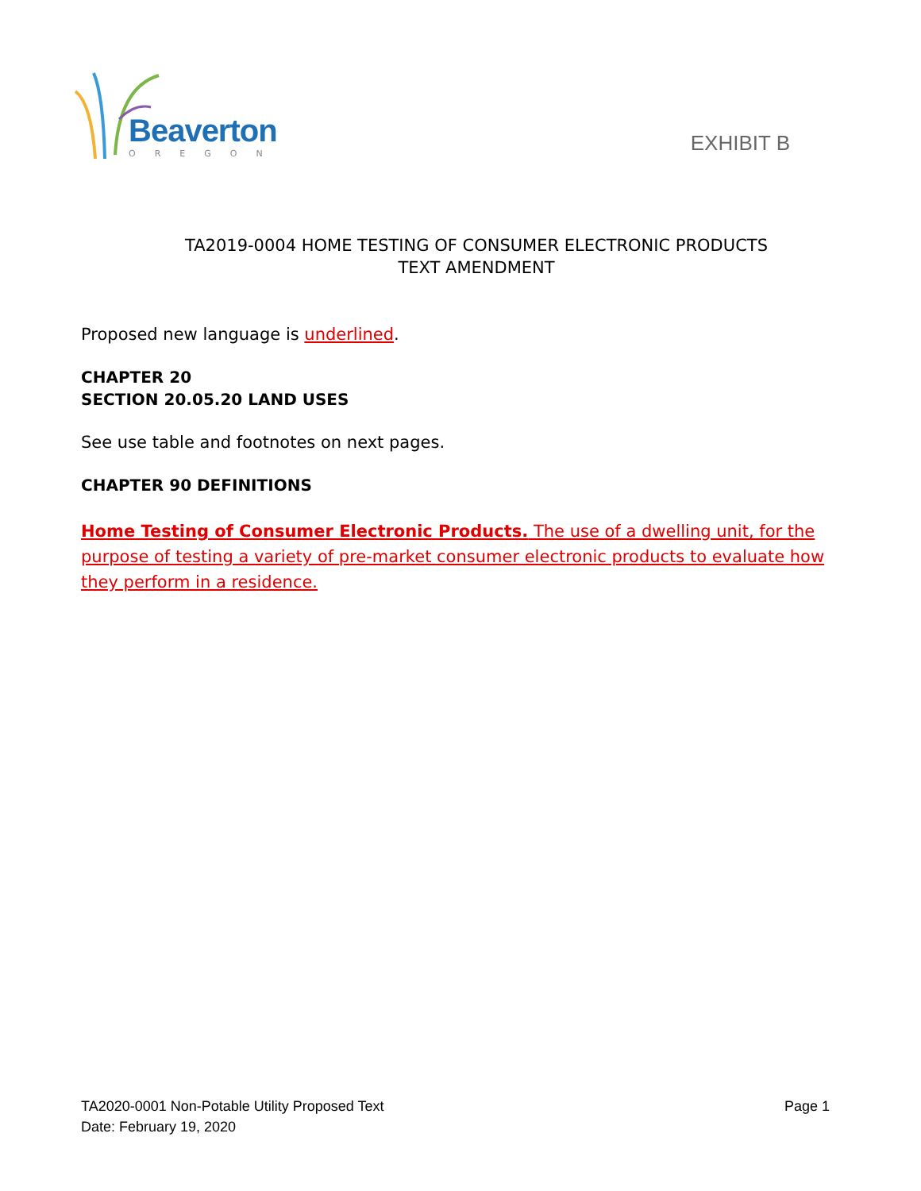Beaverton
OREGON
EXHIBIT B
TA2019-0004 HOME TESTING OF CONSUMER ELECTRONIC PRODUCTS
TEXT AMENDMENT
Proposed new language is underlined.
CHAPTER 20
SECTION 20.05.20 LAND USES
See use table and footnotes on next pages.
CHAPTER 90 DEFINITIONS
Home Testing of Consumer Electronic Products. The use of a dwelling unit, for the purpose of testing a variety of pre-market consumer electronic products to evaluate how they perform in a residence.
TA2020-0001 Non-Potable Utility Proposed Text
Date: February 19, 2020
Page 1